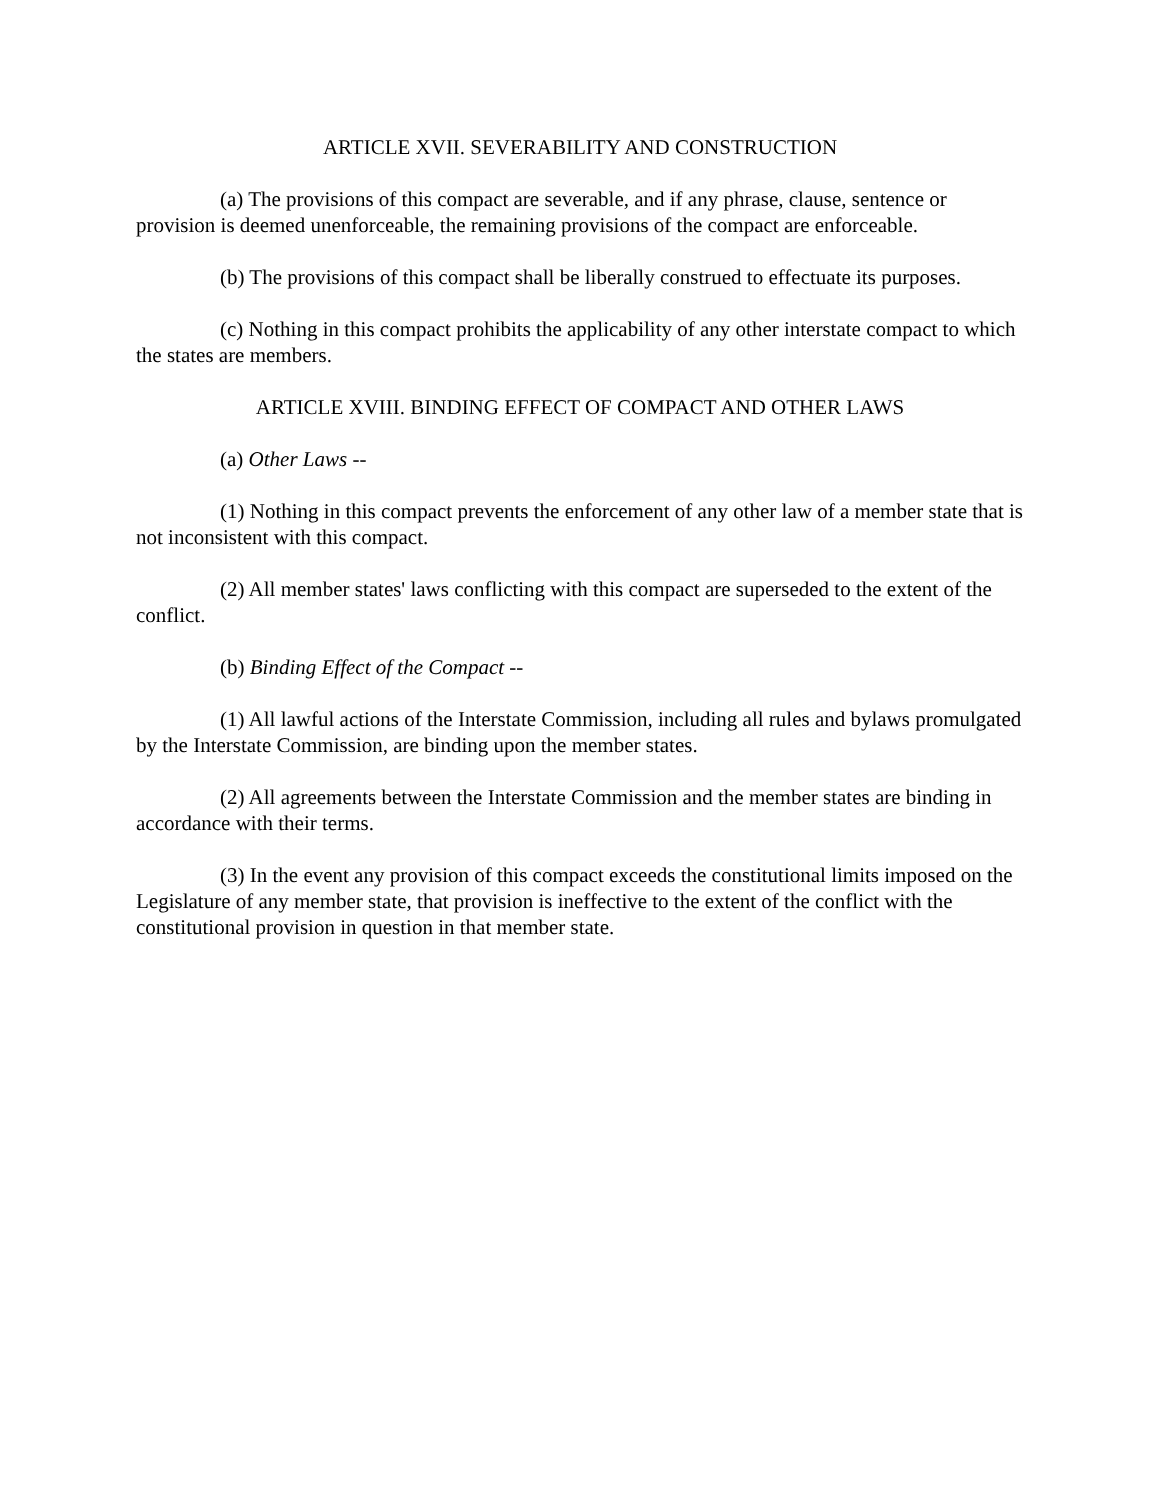ARTICLE XVII. SEVERABILITY AND CONSTRUCTION
(a) The provisions of this compact are severable, and if any phrase, clause, sentence or provision is deemed unenforceable, the remaining provisions of the compact are enforceable.
(b) The provisions of this compact shall be liberally construed to effectuate its purposes.
(c) Nothing in this compact prohibits the applicability of any other interstate compact to which the states are members.
ARTICLE XVIII. BINDING EFFECT OF COMPACT AND OTHER LAWS
(a) Other Laws --
(1) Nothing in this compact prevents the enforcement of any other law of a member state that is not inconsistent with this compact.
(2) All member states' laws conflicting with this compact are superseded to the extent of the conflict.
(b) Binding Effect of the Compact --
(1) All lawful actions of the Interstate Commission, including all rules and bylaws promulgated by the Interstate Commission, are binding upon the member states.
(2) All agreements between the Interstate Commission and the member states are binding in accordance with their terms.
(3) In the event any provision of this compact exceeds the constitutional limits imposed on the Legislature of any member state, that provision is ineffective to the extent of the conflict with the constitutional provision in question in that member state.